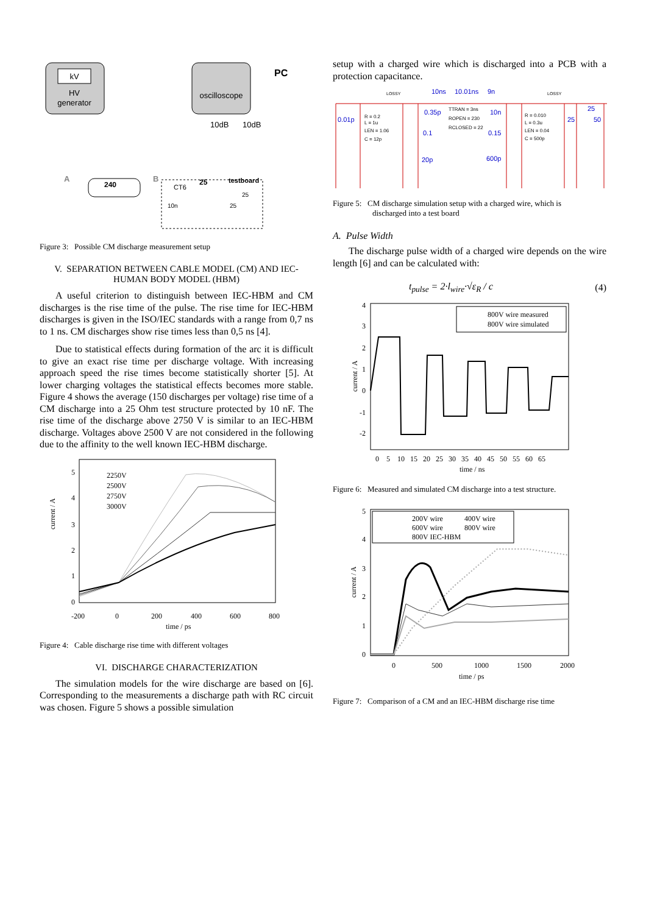kV
HV
generator
oscilloscope
PC
10dB
10dB
240
25
testboard
CT6
A
B
10n
25
25
Figure 3: Possible CM discharge measurement setup
V. SEPARATION BETWEEN CABLE MODEL (CM) AND IEC-HUMAN BODY MODEL (HBM)
A useful criterion to distinguish between IEC-HBM and CM discharges is the rise time of the pulse. The rise time for IEC-HBM discharges is given in the ISO/IEC standards with a range from 0,7 ns to 1 ns. CM discharges show rise times less than 0,5 ns [4].
Due to statistical effects during formation of the arc it is difficult to give an exact rise time per discharge voltage. With increasing approach speed the rise times become statistically shorter [5]. At lower charging voltages the statistical effects becomes more stable. Figure 4 shows the average (150 discharges per voltage) rise time of a CM discharge into a 25 Ohm test structure protected by 10 nF. The rise time of the discharge above 2750 V is similar to an IEC-HBM discharge. Voltages above 2500 V are not considered in the following due to the affinity to the well known IEC-HBM discharge.
current / A
2250V
2500V
2750V
3000V
5
4
3
2
1
0
-200
0
200
400
600
800
time / ps
Figure 4: Cable discharge rise time with different voltages
VI. DISCHARGE CHARACTERIZATION
The simulation models for the wire discharge are based on [6]. Corresponding to the measurements a discharge path with RC circuit was chosen. Figure 5 shows a possible simulation
setup with a charged wire which is discharged into a PCB with a protection capacitance.
LOSSY
LOSSY
10ns
10.01ns
9n
0.01p
R = 0.2
L = 1u
LEN = 1.06
C = 12p
0.35p
0.1
20p
TTRAN = 3ns
ROPEN = 230
RCLOSED = 22
10n
0.15
600p
R = 0.010
L = 0.3u
LEN = 0.04
C = 500p
25
25
50
Figure 5: CM discharge simulation setup with a charged wire, which is
discharged into a test board
A. Pulse Width
The discharge pulse width of a charged wire depends on the wire length [6] and can be calculated with:
t<sub>pulse</sub> = 2·l<sub>wire</sub>·√ε<sub>R</sub> / c (4)
current / A
800V wire measured
800V wire simulated
4
3
2
1
0
-1
-2
0 5 10 15 20 25 30 35 40 45 50 55 60 65
time / ns
Figure 6: Measured and simulated CM discharge into a test structure.
current / A
200V wire
400V wire
600V wire
800V wire
800V IEC-HBM
5
4
3
2
1
0
0
500
1000
1500
2000
time / ps
Figure 7: Comparison of a CM and an IEC-HBM discharge rise time